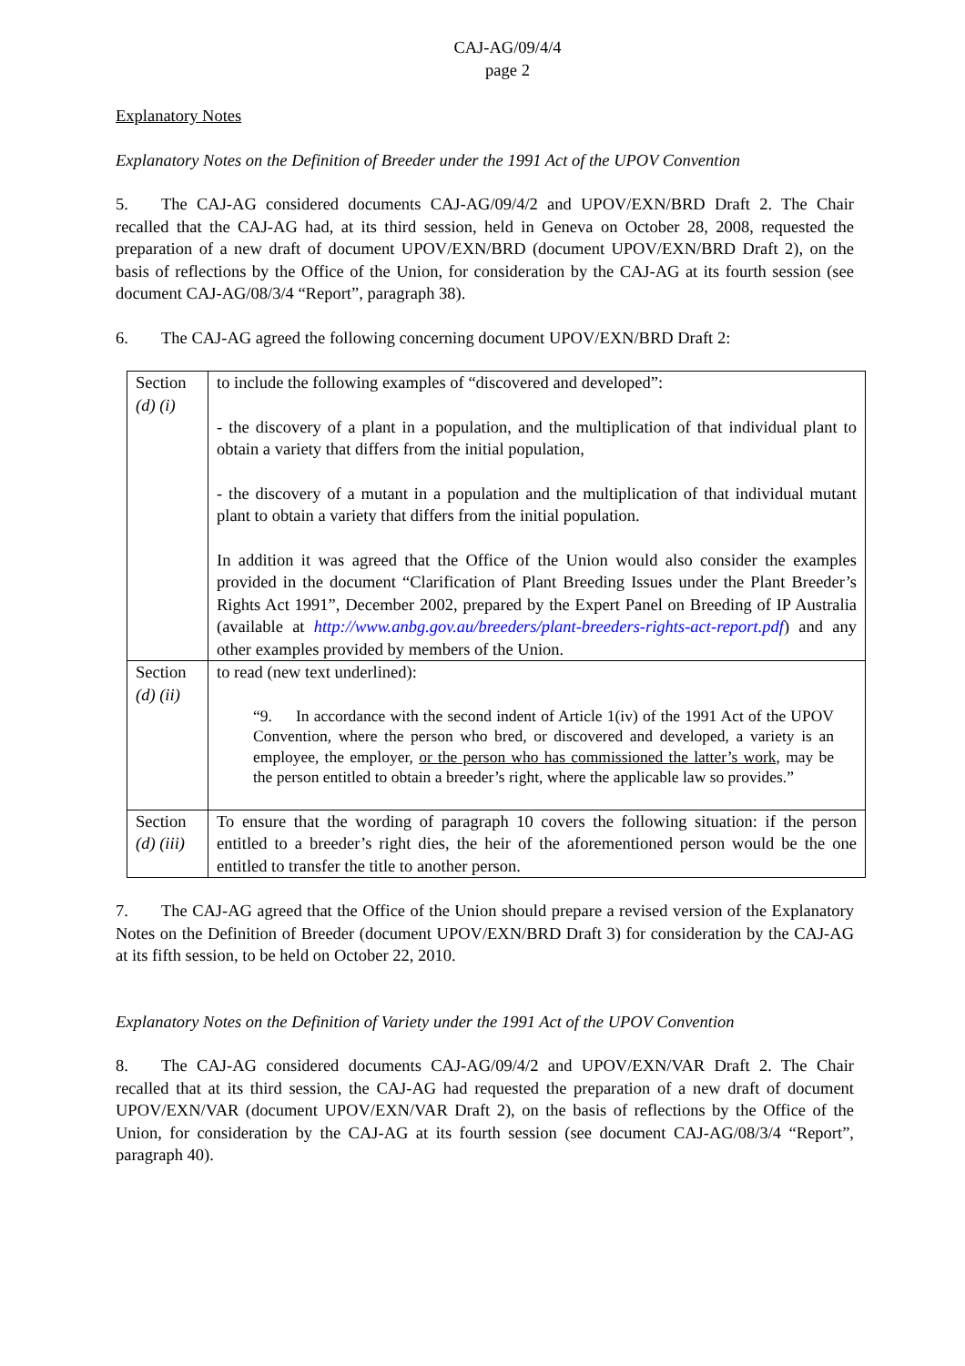CAJ-AG/09/4/4
page 2
Explanatory Notes
Explanatory Notes on the Definition of Breeder under the 1991 Act of the UPOV Convention
5. The CAJ-AG considered documents CAJ-AG/09/4/2 and UPOV/EXN/BRD Draft 2. The Chair recalled that the CAJ-AG had, at its third session, held in Geneva on October 28, 2008, requested the preparation of a new draft of document UPOV/EXN/BRD (document UPOV/EXN/BRD Draft 2), on the basis of reflections by the Office of the Union, for consideration by the CAJ-AG at its fourth session (see document CAJ-AG/08/3/4 “Report”, paragraph 38).
6. The CAJ-AG agreed the following concerning document UPOV/EXN/BRD Draft 2:
| Section (d) (i) | to include the following examples of “discovered and developed”: - the discovery of a plant in a population, and the multiplication of that individual plant to obtain a variety that differs from the initial population, - the discovery of a mutant in a population and the multiplication of that individual mutant plant to obtain a variety that differs from the initial population. In addition it was agreed that the Office of the Union would also consider the examples provided in the document “Clarification of Plant Breeding Issues under the Plant Breeder’s Rights Act 1991”, December 2002, prepared by the Expert Panel on Breeding of IP Australia (available at http://www.anbg.gov.au/breeders/plant-breeders-rights-act-report.pdf ) and any other examples provided by members of the Union. |
| Section (d) (ii) | to read (new text underlined): “9. In accordance with the second indent of Article 1(iv) of the 1991 Act of the UPOV Convention, where the person who bred, or discovered and developed, a variety is an employee, the employer, or the person who has commissioned the latter’s work, may be the person entitled to obtain a breeder’s right, where the applicable law so provides.” |
| Section (d) (iii) | To ensure that the wording of paragraph 10 covers the following situation: if the person entitled to a breeder’s right dies, the heir of the aforementioned person would be the one entitled to transfer the title to another person. |
7. The CAJ-AG agreed that the Office of the Union should prepare a revised version of the Explanatory Notes on the Definition of Breeder (document UPOV/EXN/BRD Draft 3) for consideration by the CAJ-AG at its fifth session, to be held on October 22, 2010.
Explanatory Notes on the Definition of Variety under the 1991 Act of the UPOV Convention
8. The CAJ-AG considered documents CAJ-AG/09/4/2 and UPOV/EXN/VAR Draft 2. The Chair recalled that at its third session, the CAJ-AG had requested the preparation of a new draft of document UPOV/EXN/VAR (document UPOV/EXN/VAR Draft 2), on the basis of reflections by the Office of the Union, for consideration by the CAJ-AG at its fourth session (see document CAJ-AG/08/3/4 “Report”, paragraph 40).